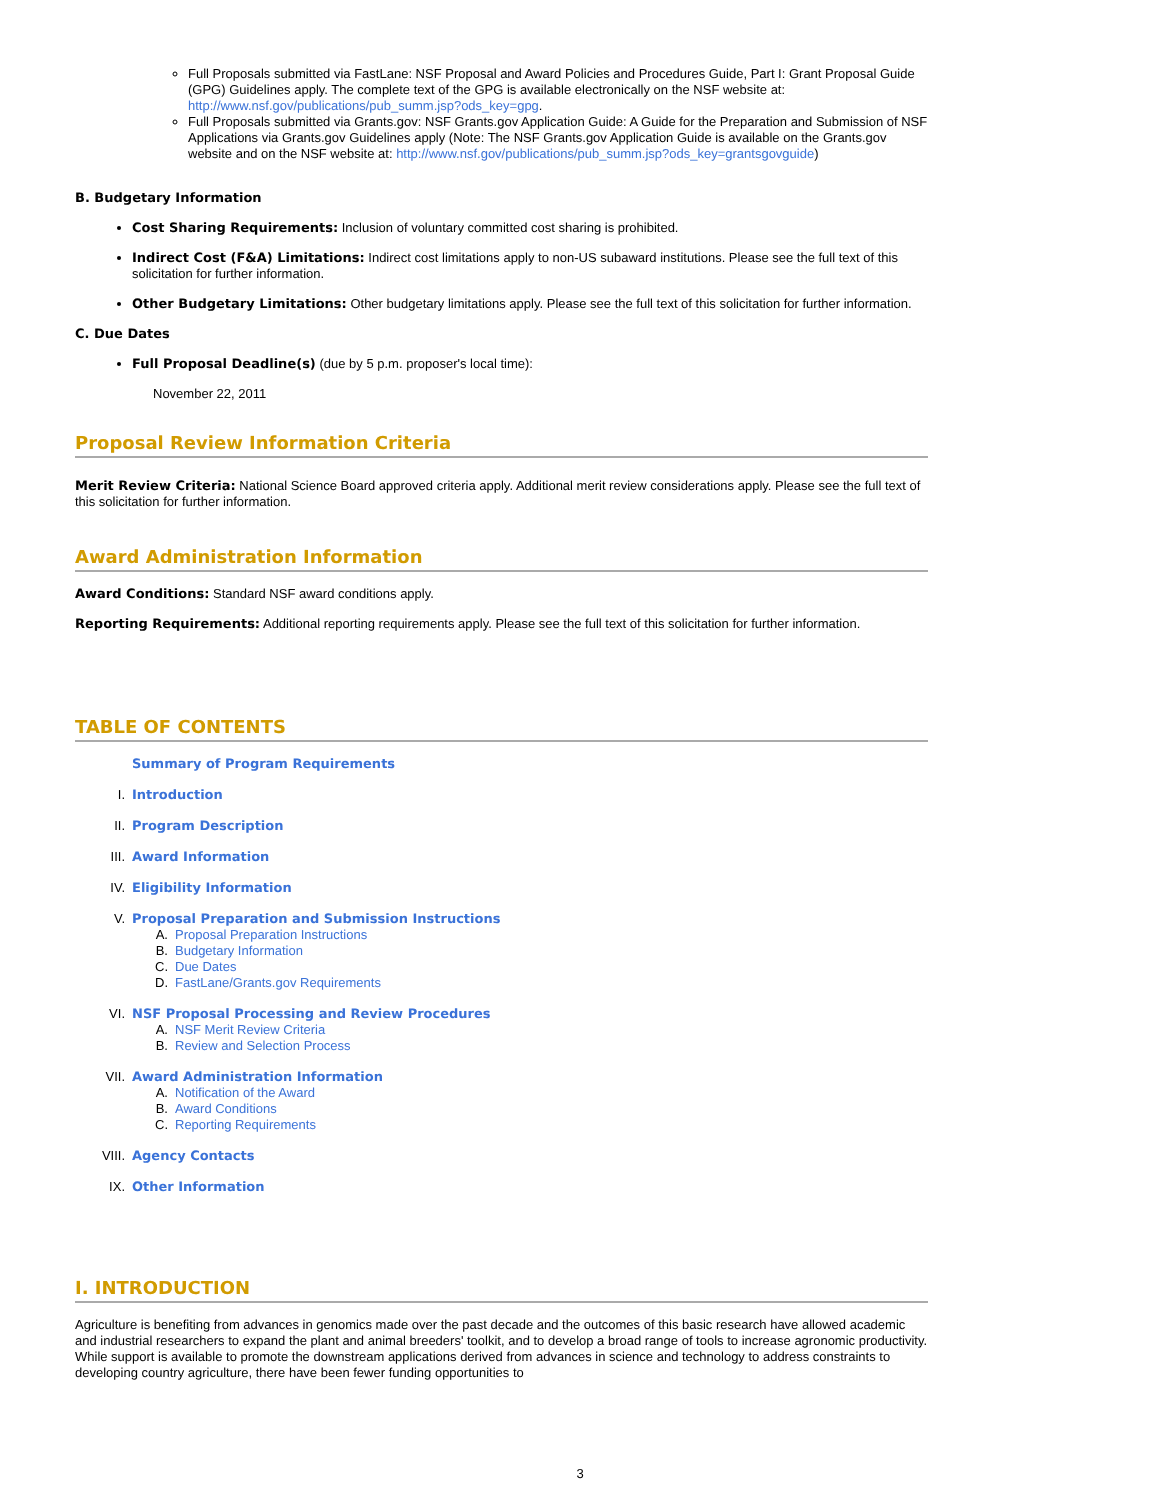Full Proposals submitted via FastLane: NSF Proposal and Award Policies and Procedures Guide, Part I: Grant Proposal Guide (GPG) Guidelines apply. The complete text of the GPG is available electronically on the NSF website at: http://www.nsf.gov/publications/pub_summ.jsp?ods_key=gpg.
Full Proposals submitted via Grants.gov: NSF Grants.gov Application Guide: A Guide for the Preparation and Submission of NSF Applications via Grants.gov Guidelines apply (Note: The NSF Grants.gov Application Guide is available on the Grants.gov website and on the NSF website at: http://www.nsf.gov/publications/pub_summ.jsp?ods_key=grantsgovguide)
B. Budgetary Information
Cost Sharing Requirements: Inclusion of voluntary committed cost sharing is prohibited.
Indirect Cost (F&A) Limitations: Indirect cost limitations apply to non-US subaward institutions. Please see the full text of this solicitation for further information.
Other Budgetary Limitations: Other budgetary limitations apply. Please see the full text of this solicitation for further information.
C. Due Dates
Full Proposal Deadline(s) (due by 5 p.m. proposer's local time):
November 22, 2011
Proposal Review Information Criteria
Merit Review Criteria: National Science Board approved criteria apply. Additional merit review considerations apply. Please see the full text of this solicitation for further information.
Award Administration Information
Award Conditions: Standard NSF award conditions apply.
Reporting Requirements: Additional reporting requirements apply. Please see the full text of this solicitation for further information.
TABLE OF CONTENTS
Summary of Program Requirements
I. Introduction
II. Program Description
III. Award Information
IV. Eligibility Information
V. Proposal Preparation and Submission Instructions
A. Proposal Preparation Instructions
B. Budgetary Information
C. Due Dates
D. FastLane/Grants.gov Requirements
VI. NSF Proposal Processing and Review Procedures
A. NSF Merit Review Criteria
B. Review and Selection Process
VII. Award Administration Information
A. Notification of the Award
B. Award Conditions
C. Reporting Requirements
VIII. Agency Contacts
IX. Other Information
I. INTRODUCTION
Agriculture is benefiting from advances in genomics made over the past decade and the outcomes of this basic research have allowed academic and industrial researchers to expand the plant and animal breeders' toolkit, and to develop a broad range of tools to increase agronomic productivity. While support is available to promote the downstream applications derived from advances in science and technology to address constraints to developing country agriculture, there have been fewer funding opportunities to
3